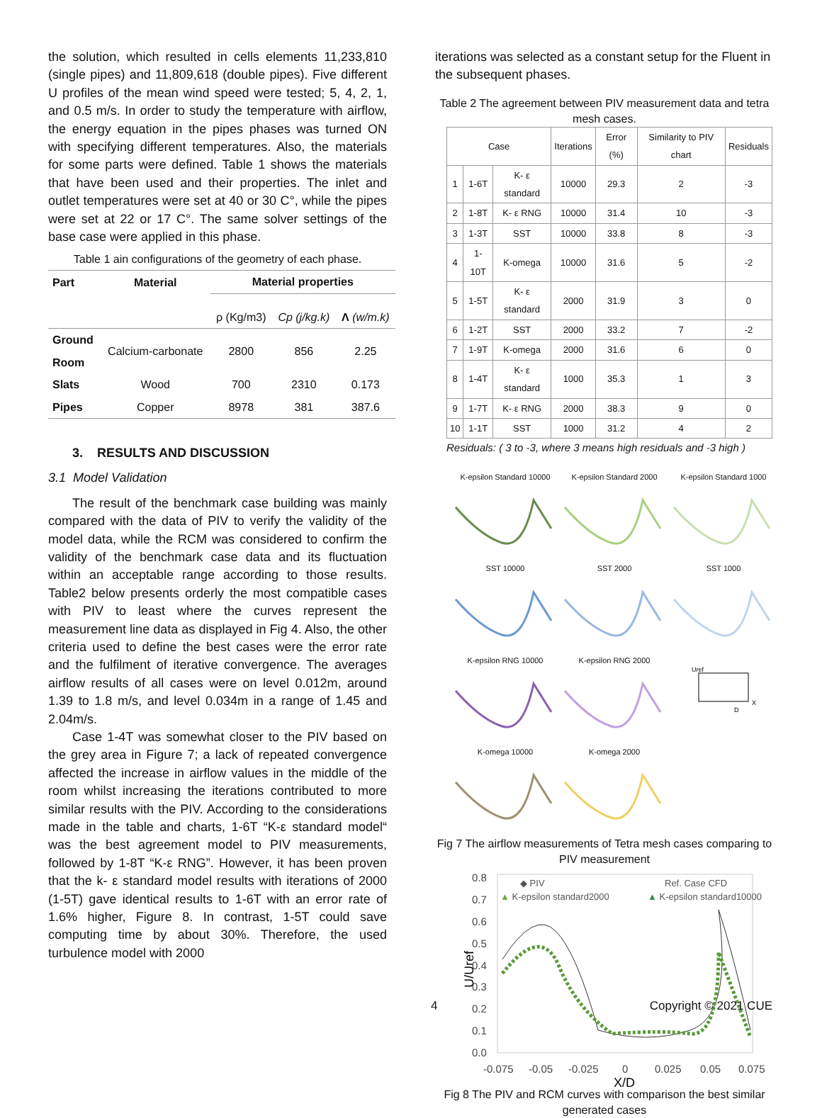the solution, which resulted in cells elements 11,233,810 (single pipes) and 11,809,618 (double pipes). Five different U profiles of the mean wind speed were tested; 5, 4, 2, 1, and 0.5 m/s. In order to study the temperature with airflow, the energy equation in the pipes phases was turned ON with specifying different temperatures. Also, the materials for some parts were defined. Table 1 shows the materials that have been used and their properties. The inlet and outlet temperatures were set at 40 or 30 C°, while the pipes were set at 22 or 17 C°. The same solver settings of the base case were applied in this phase.
Table 1 ain configurations of the geometry of each phase.
| Part | Material | Material properties | | |
| --- | --- | --- | --- | --- |
| | | ρ (Kg/m3) | Cp (j/kg.k) | Λ (w/m.k) |
| Ground | Calcium-carbonate | 2800 | 856 | 2.25 |
| Room | | | | |
| Slats | Wood | 700 | 2310 | 0.173 |
| Pipes | Copper | 8978 | 381 | 387.6 |
3. RESULTS AND DISCUSSION
3.1 Model Validation
The result of the benchmark case building was mainly compared with the data of PIV to verify the validity of the model data, while the RCM was considered to confirm the validity of the benchmark case data and its fluctuation within an acceptable range according to those results. Table2 below presents orderly the most compatible cases with PIV to least where the curves represent the measurement line data as displayed in Fig 4. Also, the other criteria used to define the best cases were the error rate and the fulfilment of iterative convergence. The averages airflow results of all cases were on level 0.012m, around 1.39 to 1.8 m/s, and level 0.034m in a range of 1.45 and 2.04m/s.
Case 1-4T was somewhat closer to the PIV based on the grey area in Figure 7; a lack of repeated convergence affected the increase in airflow values in the middle of the room whilst increasing the iterations contributed to more similar results with the PIV. According to the considerations made in the table and charts, 1-6T “K-ε standard model“ was the best agreement model to PIV measurements, followed by 1-8T “K-ε RNG”. However, it has been proven that the k- ε standard model results with iterations of 2000 (1-5T) gave identical results to 1-6T with an error rate of 1.6% higher, Figure 8. In contrast, 1-5T could save computing time by about 30%. Therefore, the used turbulence model with 2000
iterations was selected as a constant setup for the Fluent in the subsequent phases.
Table 2 The agreement between PIV measurement data and tetra mesh cases.
| Case | | | Iterations | Error (%) | Similarity to PIV chart | Residuals |
| 1 | 1-6T | K- ε standard | 10000 | 29.3 | 2 | -3 |
| 2 | 1-8T | K- ε RNG | 10000 | 31.4 | 10 | -3 |
| 3 | 1-3T | SST | 10000 | 33.8 | 8 | -3 |
| 4 | 1-10T | K-omega | 10000 | 31.6 | 5 | -2 |
| 5 | 1-5T | K- ε standard | 2000 | 31.9 | 3 | 0 |
| 6 | 1-2T | SST | 2000 | 33.2 | 7 | -2 |
| 7 | 1-9T | K-omega | 2000 | 31.6 | 6 | 0 |
| 8 | 1-4T | K- ε standard | 1000 | 35.3 | 1 | 3 |
| 9 | 1-7T | K- ε RNG | 2000 | 38.3 | 9 | 0 |
| 10 | 1-1T | SST | 1000 | 31.2 | 4 | 2 |
Residuals: ( 3 to -3, where 3 means high residuals and -3 high )
K-epsilon Standard 10000
K-epsilon Standard 2000
K-epsilon Standard 1000
SST 10000
SST 2000
SST 1000
K-epsilon RNG 10000
K-epsilon RNG 2000
Uref
D
X
K-omega 10000
K-omega 2000
Fig 7 The airflow measurements of Tetra mesh cases comparing to PIV measurement
U/Uref
0.8
0.7
0.6
0.5
0.4
0.3
0.2
0.1
0.0
-0.075
-0.05
-0.025
0
0.025
0.05
0.075
X/D
◆ PIV
Ref. Case CFD
▲ K-epsilon standard2000
▲ K-epsilon standard10000
Fig 8 The PIV and RCM curves with comparison the best similar generated cases
4 Copyright © 2021 CUE